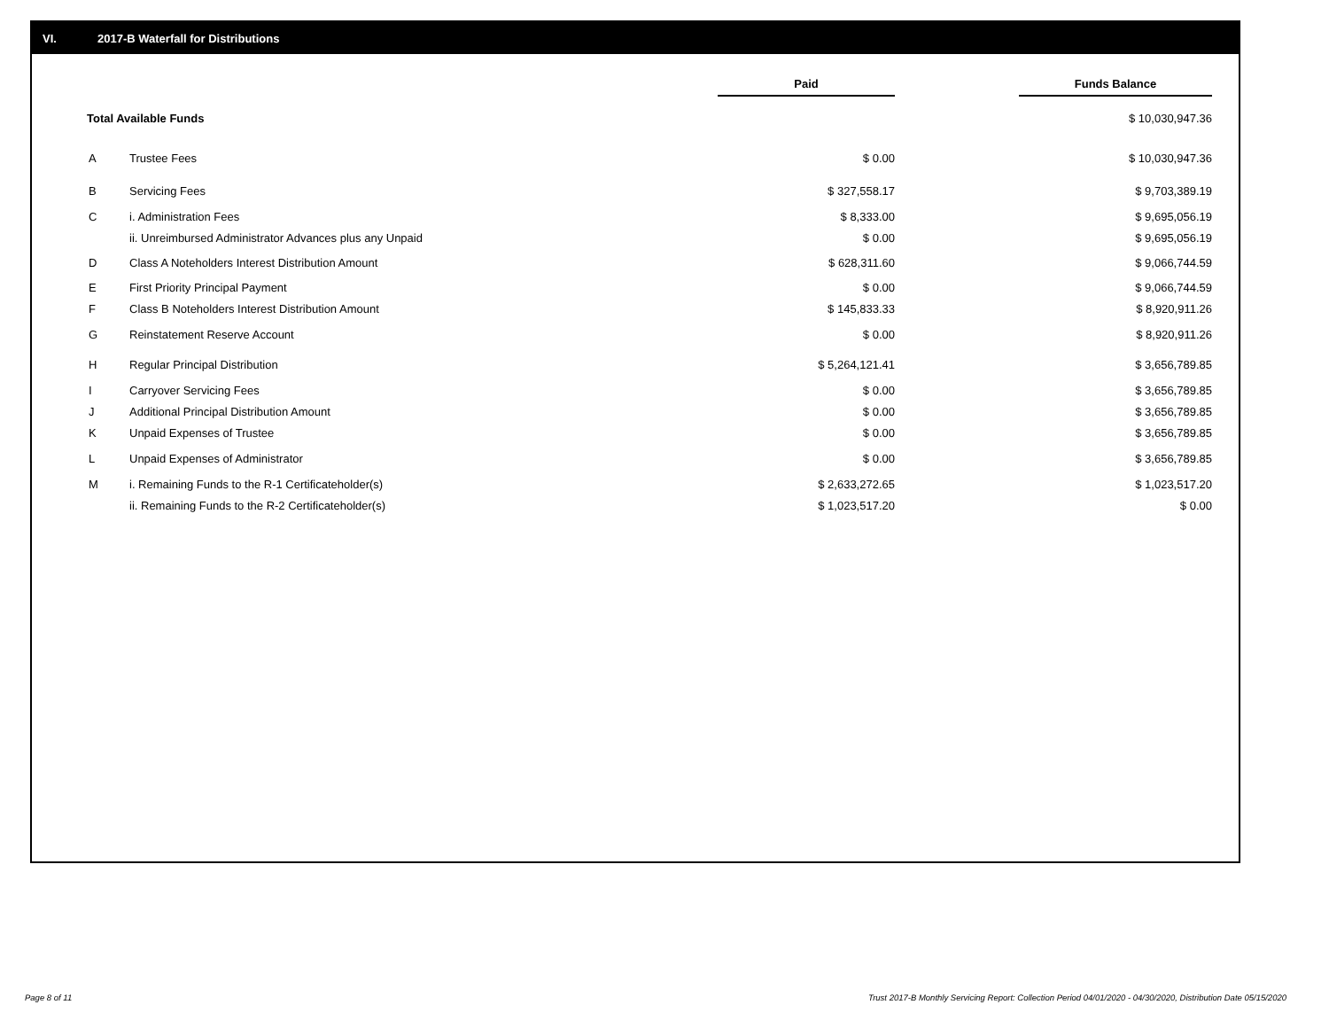VI. 2017-B Waterfall for Distributions
| | | Paid | | Funds Balance |
| Total Available Funds | | | | $ 10,030,947.36 |
| A | Trustee Fees | $ 0.00 | | $ 10,030,947.36 |
| B | Servicing Fees | $ 327,558.17 | | $ 9,703,389.19 |
| C | i. Administration Fees | $ 8,333.00 | | $ 9,695,056.19 |
| | ii. Unreimbursed Administrator Advances plus any Unpaid | $ 0.00 | | $ 9,695,056.19 |
| D | Class A Noteholders Interest Distribution Amount | $ 628,311.60 | | $ 9,066,744.59 |
| E | First Priority Principal Payment | $ 0.00 | | $ 9,066,744.59 |
| F | Class B Noteholders Interest Distribution Amount | $ 145,833.33 | | $ 8,920,911.26 |
| G | Reinstatement Reserve Account | $ 0.00 | | $ 8,920,911.26 |
| H | Regular Principal Distribution | $ 5,264,121.41 | | $ 3,656,789.85 |
| I | Carryover Servicing Fees | $ 0.00 | | $ 3,656,789.85 |
| J | Additional Principal Distribution Amount | $ 0.00 | | $ 3,656,789.85 |
| K | Unpaid Expenses of Trustee | $ 0.00 | | $ 3,656,789.85 |
| L | Unpaid Expenses of Administrator | $ 0.00 | | $ 3,656,789.85 |
| M | i. Remaining Funds to the R-1 Certificateholder(s) | $ 2,633,272.65 | | $ 1,023,517.20 |
| | ii. Remaining Funds to the R-2 Certificateholder(s) | $ 1,023,517.20 | | $ 0.00 |
Page 8 of 11
Trust 2017-B Monthly Servicing Report: Collection Period 04/01/2020 - 04/30/2020, Distribution Date 05/15/2020